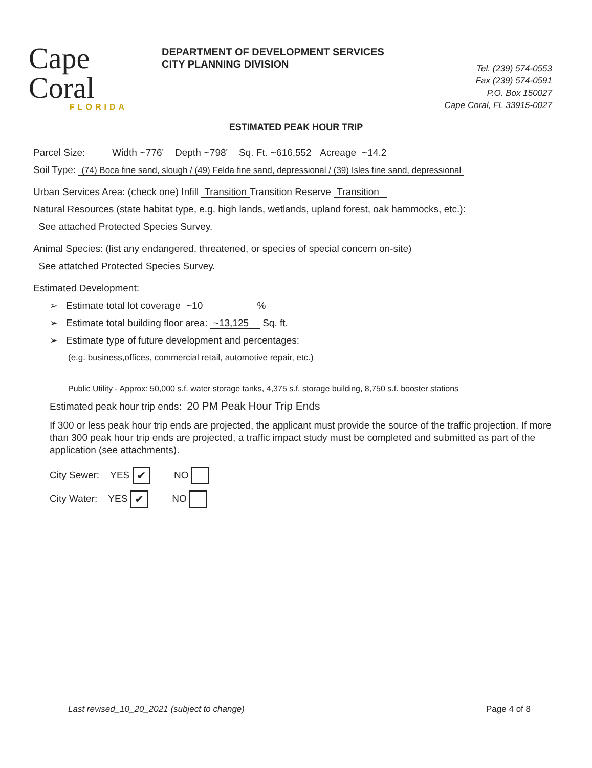Cape Coral
FLORIDA
DEPARTMENT OF DEVELOPMENT SERVICES
CITY PLANNING DIVISION
Tel. (239) 574-0553
Fax (239) 574-0591
P.O. Box 150027
Cape Coral, FL 33915-0027
ESTIMATED PEAK HOUR TRIP
Parcel Size: Width ~776' Depth ~798' Sq. Ft. ~616,552 Acreage ~14.2
Soil Type: (74) Boca fine sand, slough / (49) Felda fine sand, depressional / (39) Isles fine sand, depressional
Urban Services Area: (check one) Infill Transition Transition Reserve Transition
Natural Resources (state habitat type, e.g. high lands, wetlands, upland forest, oak hammocks, etc.):
See attached Protected Species Survey.
Animal Species: (list any endangered, threatened, or species of special concern on-site)
See attatched Protected Species Survey.
Estimated Development:
➢ Estimate total lot coverage ~10 %
➢ Estimate total building floor area: ~13,125 Sq. ft.
➢ Estimate type of future development and percentages:
(e.g. business,offices, commercial retail, automotive repair, etc.)
Public Utility - Approx: 50,000 s.f. water storage tanks, 4,375 s.f. storage building, 8,750 s.f. booster stations
Estimated peak hour trip ends: 20 PM Peak Hour Trip Ends
If 300 or less peak hour trip ends are projected, the applicant must provide the source of the traffic projection. If more than 300 peak hour trip ends are projected, a traffic impact study must be completed and submitted as part of the application (see attachments).
City Sewer: YES ✔ NO
City Water: YES ✔ NO
Last revised_10_20_2021 (subject to change) Page 4 of 8